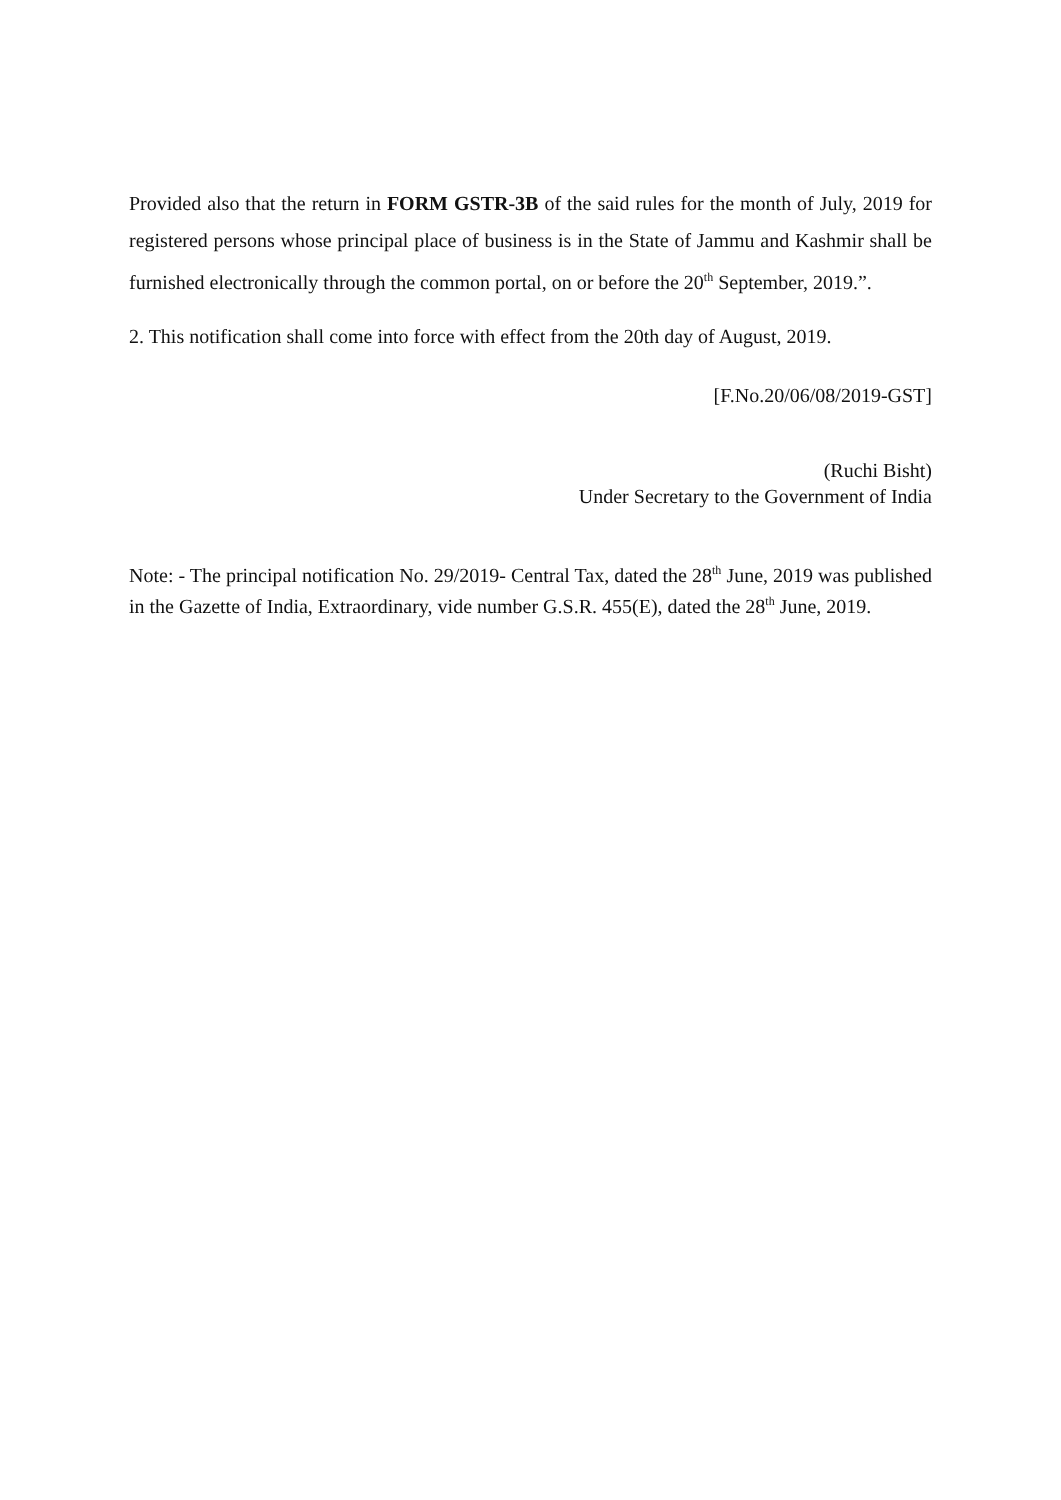Provided also that the return in FORM GSTR-3B of the said rules for the month of July, 2019 for registered persons whose principal place of business is in the State of Jammu and Kashmir shall be furnished electronically through the common portal, on or before the 20<sup>th</sup> September, 2019.”.
2. This notification shall come into force with effect from the 20th day of August, 2019.
[F.No.20/06/08/2019-GST]
(Ruchi Bisht)
Under Secretary to the Government of India
Note: - The principal notification No. 29/2019- Central Tax, dated the 28<sup>th</sup> June, 2019 was published in the Gazette of India, Extraordinary, vide number G.S.R. 455(E), dated the 28<sup>th</sup> June, 2019.